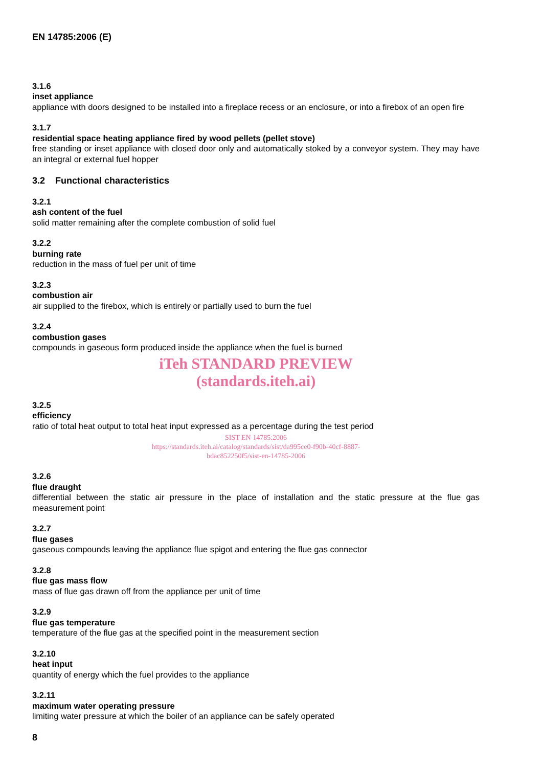EN 14785:2006 (E)
3.1.6
inset appliance
appliance with doors designed to be installed into a fireplace recess or an enclosure, or into a firebox of an open fire
3.1.7
residential space heating appliance fired by wood pellets (pellet stove)
free standing or inset appliance with closed door only and automatically stoked by a conveyor system. They may have an integral or external fuel hopper
3.2 Functional characteristics
3.2.1
ash content of the fuel
solid matter remaining after the complete combustion of solid fuel
3.2.2
burning rate
reduction in the mass of fuel per unit of time
3.2.3
combustion air
air supplied to the firebox, which is entirely or partially used to burn the fuel
3.2.4
combustion gases
compounds in gaseous form produced inside the appliance when the fuel is burned
iTeh STANDARD PREVIEW
(standards.iteh.ai)
3.2.5
efficiency
ratio of total heat output to total heat input expressed as a percentage during the test period
SIST EN 14785:2006
https://standards.iteh.ai/catalog/standards/sist/da995ce0-f90b-40cf-8887-
bdac852250f5/sist-en-14785-2006
3.2.6
flue draught
differential between the static air pressure in the place of installation and the static pressure at the flue gas measurement point
3.2.7
flue gases
gaseous compounds leaving the appliance flue spigot and entering the flue gas connector
3.2.8
flue gas mass flow
mass of flue gas drawn off from the appliance per unit of time
3.2.9
flue gas temperature
temperature of the flue gas at the specified point in the measurement section
3.2.10
heat input
quantity of energy which the fuel provides to the appliance
3.2.11
maximum water operating pressure
limiting water pressure at which the boiler of an appliance can be safely operated
8